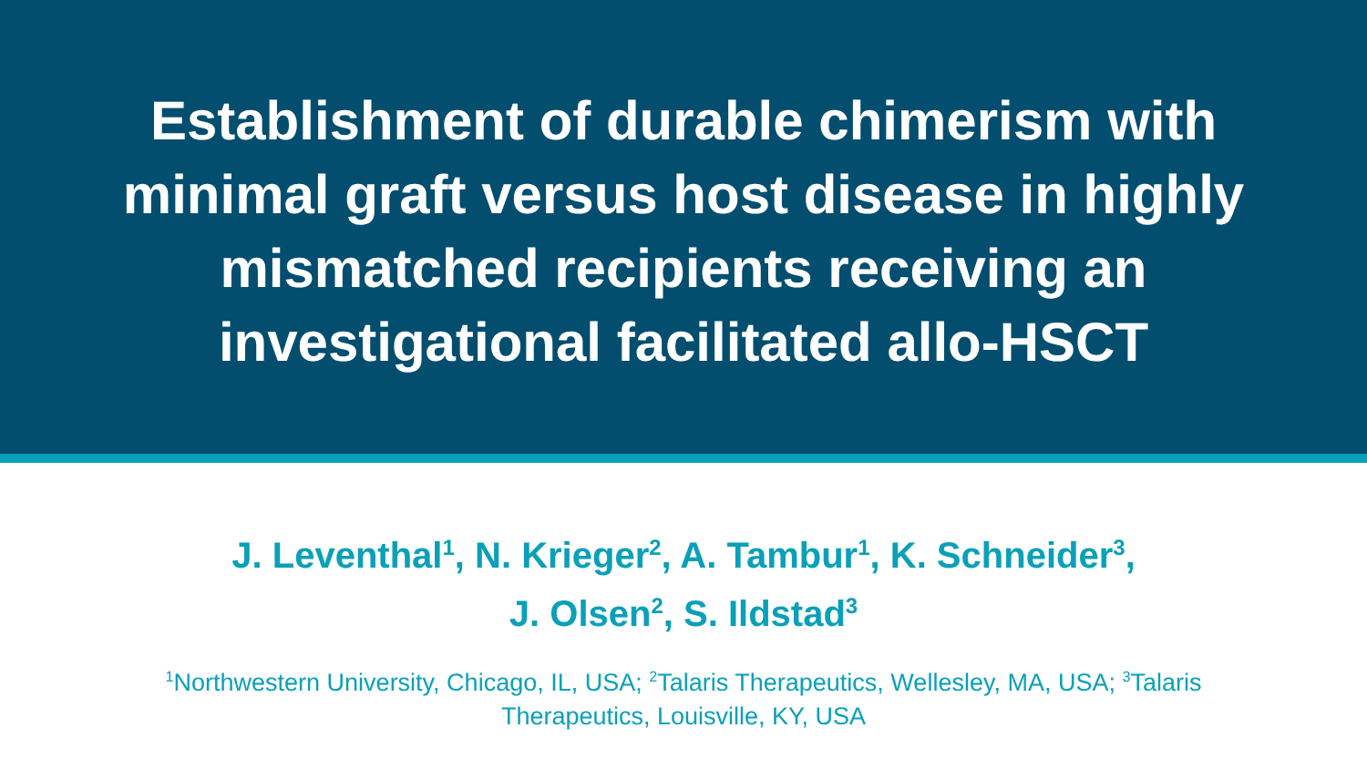Establishment of durable chimerism with
minimal graft versus host disease in highly
mismatched recipients receiving an
investigational facilitated allo-HSCT
J. Leventhal<sup>1</sup>, N. Krieger<sup>2</sup>, A. Tambur<sup>1</sup>, K. Schneider<sup>3</sup>,
J. Olsen<sup>2</sup>, S. Ildstad<sup>3</sup>
<sup>1</sup> Northwestern University, Chicago, IL, USA; <sup>2</sup>Talaris Therapeutics, Wellesley, MA, USA; <sup>3</sup>Talaris Therapeutics, Louisville, KY, USA